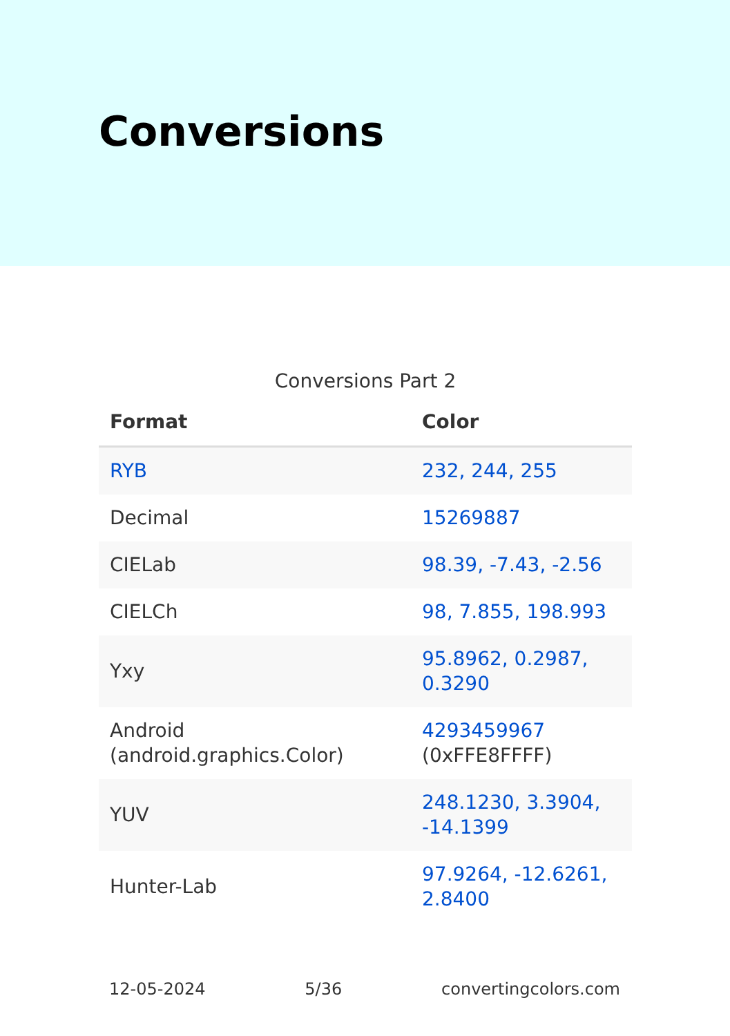Conversions
Conversions Part 2
| Format | Color |
| --- | --- |
| RYB | 232, 244, 255 |
| Decimal | 15269887 |
| CIELab | 98.39, -7.43, -2.56 |
| CIELCh | 98, 7.855, 198.993 |
| Yxy | 95.8962, 0.2987, 0.3290 |
| Android (android.graphics.Color) | 4293459967 (0xFFE8FFFF) |
| YUV | 248.1230, 3.3904, -14.1399 |
| Hunter-Lab | 97.9264, -12.6261, 2.8400 |
12-05-2024 5/36 convertingcolors.com